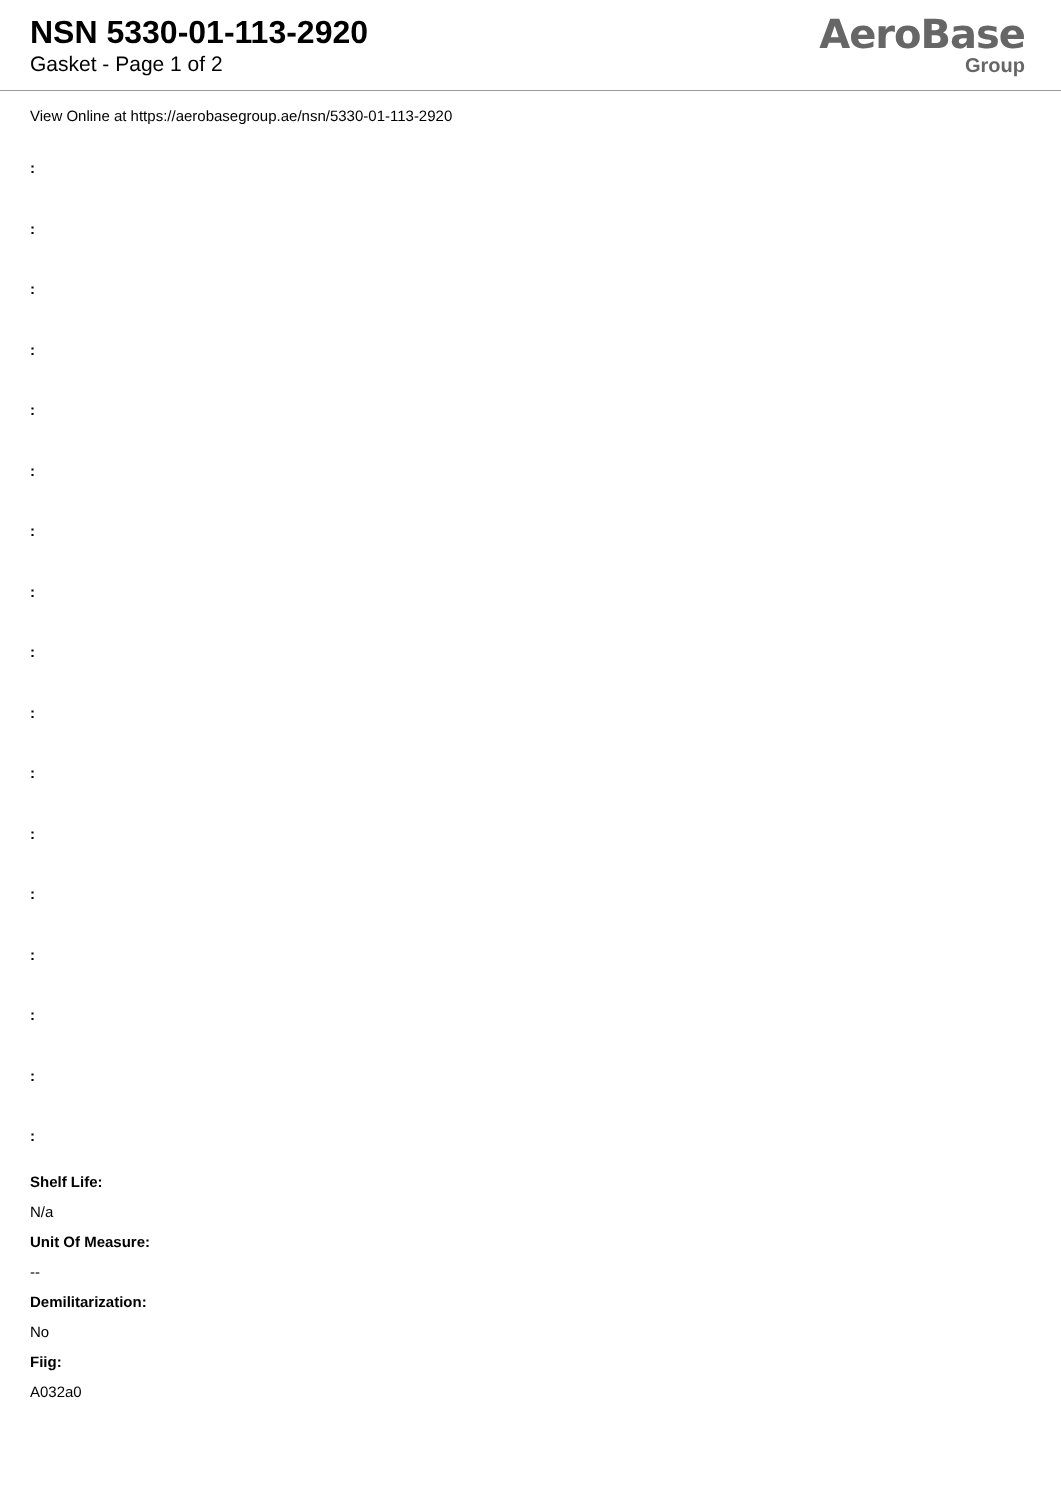NSN 5330-01-113-2920
Gasket - Page 1 of 2
AeroBase
Group
View Online at https://aerobasegroup.ae/nsn/5330-01-113-2920
:
:
:
:
:
:
:
:
:
:
:
:
:
:
:
:
:
Shelf Life:
N/a
Unit Of Measure:
--
Demilitarization:
No
Fiig:
A032a0